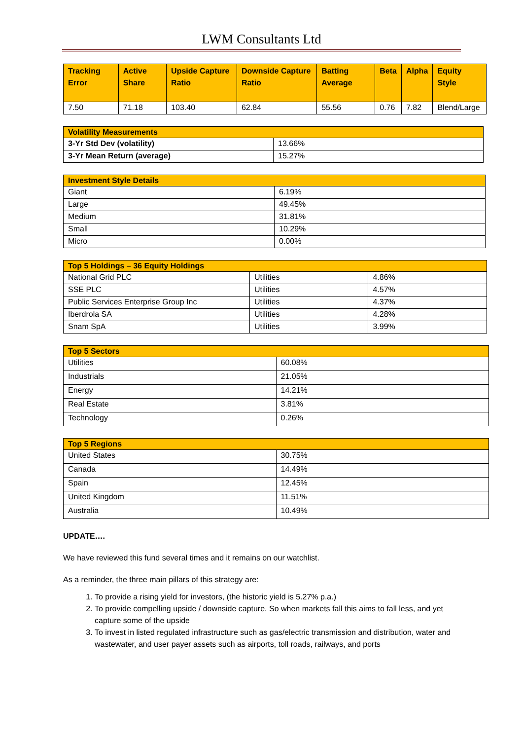LWM Consultants Ltd
| Tracking Error | Active Share | Upside Capture Ratio | Downside Capture Ratio | Batting Average | Beta | Alpha | Equity Style |
| --- | --- | --- | --- | --- | --- | --- | --- |
| 7.50 | 71.18 | 103.40 | 62.84 | 55.56 | 0.76 | 7.82 | Blend/Large |
| Volatility Measurements | |
| --- | --- |
| 3-Yr Std Dev (volatility) | 13.66% |
| 3-Yr Mean Return (average) | 15.27% |
| Investment Style Details | |
| --- | --- |
| Giant | 6.19% |
| Large | 49.45% |
| Medium | 31.81% |
| Small | 10.29% |
| Micro | 0.00% |
| Top 5 Holdings – 36 Equity Holdings | | |
| --- | --- | --- |
| National Grid PLC | Utilities | 4.86% |
| SSE PLC | Utilities | 4.57% |
| Public Services Enterprise Group Inc | Utilities | 4.37% |
| Iberdrola SA | Utilities | 4.28% |
| Snam SpA | Utilities | 3.99% |
| Top 5 Sectors | |
| --- | --- |
| Utilities | 60.08% |
| Industrials | 21.05% |
| Energy | 14.21% |
| Real Estate | 3.81% |
| Technology | 0.26% |
| Top 5 Regions | |
| --- | --- |
| United States | 30.75% |
| Canada | 14.49% |
| Spain | 12.45% |
| United Kingdom | 11.51% |
| Australia | 10.49% |
UPDATE….
We have reviewed this fund several times and it remains on our watchlist.
As a reminder, the three main pillars of this strategy are:
1. To provide a rising yield for investors, (the historic yield is 5.27% p.a.)
2. To provide compelling upside / downside capture. So when markets fall this aims to fall less, and yet capture some of the upside
3. To invest in listed regulated infrastructure such as gas/electric transmission and distribution, water and wastewater, and user payer assets such as airports, toll roads, railways, and ports